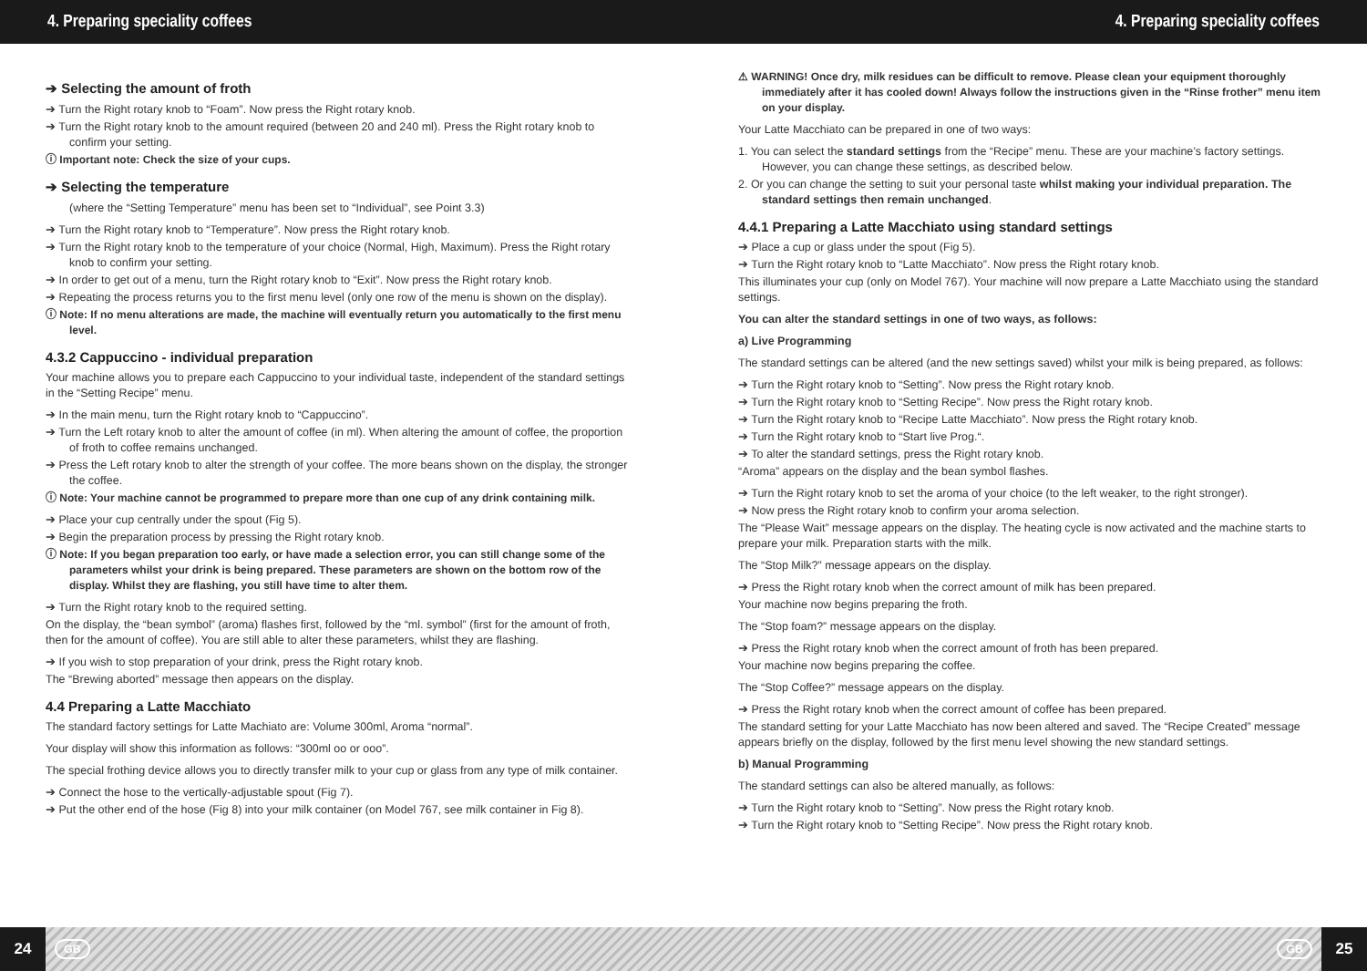4. Preparing speciality coffees 4. Preparing speciality coffees
➔ Selecting the amount of froth
➔ Turn the Right rotary knob to “Foam”. Now press the Right rotary knob.
➔ Turn the Right rotary knob to the amount required (between 20 and 240 ml). Press the Right rotary knob to confirm your setting.
ⓘ Important note: Check the size of your cups.
➔ Selecting the temperature
(where the “Setting Temperature” menu has been set to “Individual”, see Point 3.3)
➔ Turn the Right rotary knob to “Temperature”. Now press the Right rotary knob.
➔ Turn the Right rotary knob to the temperature of your choice (Normal, High, Maximum). Press the Right rotary knob to confirm your setting.
➔ In order to get out of a menu, turn the Right rotary knob to “Exit”. Now press the Right rotary knob.
➔ Repeating the process returns you to the first menu level (only one row of the menu is shown on the display).
ⓘ Note: If no menu alterations are made, the machine will eventually return you automatically to the first menu level.
4.3.2 Cappuccino - individual preparation
Your machine allows you to prepare each Cappuccino to your individual taste, independent of the standard settings in the “Setting Recipe” menu.
➔ In the main menu, turn the Right rotary knob to “Cappuccino”.
➔ Turn the Left rotary knob to alter the amount of coffee (in ml). When altering the amount of coffee, the proportion of froth to coffee remains unchanged.
➔ Press the Left rotary knob to alter the strength of your coffee. The more beans shown on the display, the stronger the coffee.
ⓘ Note: Your machine cannot be programmed to prepare more than one cup of any drink containing milk.
➔ Place your cup centrally under the spout (Fig 5).
➔ Begin the preparation process by pressing the Right rotary knob.
ⓘ Note: If you began preparation too early, or have made a selection error, you can still change some of the parameters whilst your drink is being prepared. These parameters are shown on the bottom row of the display. Whilst they are flashing, you still have time to alter them.
➔ Turn the Right rotary knob to the required setting.
On the display, the “bean symbol” (aroma) flashes first, followed by the “ml. symbol” (first for the amount of froth, then for the amount of coffee). You are still able to alter these parameters, whilst they are flashing.
➔ If you wish to stop preparation of your drink, press the Right rotary knob.
The “Brewing aborted” message then appears on the display.
4.4 Preparing a Latte Macchiato
The standard factory settings for Latte Machiato are: Volume 300ml, Aroma “normal”.
Your display will show this information as follows: “300ml oo or ooo”.
The special frothing device allows you to directly transfer milk to your cup or glass from any type of milk container.
➔ Connect the hose to the vertically-adjustable spout (Fig 7).
➔ Put the other end of the hose (Fig 8) into your milk container (on Model 767, see milk container in Fig 8).
⚠ WARNING! Once dry, milk residues can be difficult to remove. Please clean your equipment thoroughly immediately after it has cooled down! Always follow the instructions given in the “Rinse frother” menu item on your display.
Your Latte Macchiato can be prepared in one of two ways:
1. You can select the standard settings from the “Recipe” menu. These are your machine’s factory settings. However, you can change these settings, as described below.
2. Or you can change the setting to suit your personal taste whilst making your individual preparation. The standard settings then remain unchanged.
4.4.1 Preparing a Latte Macchiato using standard settings
➔ Place a cup or glass under the spout (Fig 5).
➔ Turn the Right rotary knob to “Latte Macchiato”. Now press the Right rotary knob.
This illuminates your cup (only on Model 767). Your machine will now prepare a Latte Macchiato using the standard settings.
You can alter the standard settings in one of two ways, as follows:
a) Live Programming
The standard settings can be altered (and the new settings saved) whilst your milk is being prepared, as follows:
➔ Turn the Right rotary knob to “Setting”. Now press the Right rotary knob.
➔ Turn the Right rotary knob to “Setting Recipe”. Now press the Right rotary knob.
➔ Turn the Right rotary knob to “Recipe Latte Macchiato”. Now press the Right rotary knob.
➔ Turn the Right rotary knob to “Start live Prog.“.
➔ To alter the standard settings, press the Right rotary knob.
“Aroma” appears on the display and the bean symbol flashes.
➔ Turn the Right rotary knob to set the aroma of your choice (to the left weaker, to the right stronger).
➔ Now press the Right rotary knob to confirm your aroma selection.
The “Please Wait” message appears on the display. The heating cycle is now activated and the machine starts to prepare your milk. Preparation starts with the milk.
The “Stop Milk?” message appears on the display.
➔ Press the Right rotary knob when the correct amount of milk has been prepared.
Your machine now begins preparing the froth.
The “Stop foam?” message appears on the display.
➔ Press the Right rotary knob when the correct amount of froth has been prepared.
Your machine now begins preparing the coffee.
The “Stop Coffee?” message appears on the display.
➔ Press the Right rotary knob when the correct amount of coffee has been prepared.
The standard setting for your Latte Macchiato has now been altered and saved. The “Recipe Created” message appears briefly on the display, followed by the first menu level showing the new standard settings.
b) Manual Programming
The standard settings can also be altered manually, as follows:
➔ Turn the Right rotary knob to “Setting”. Now press the Right rotary knob.
➔ Turn the Right rotary knob to “Setting Recipe”. Now press the Right rotary knob.
24 GB GB 25